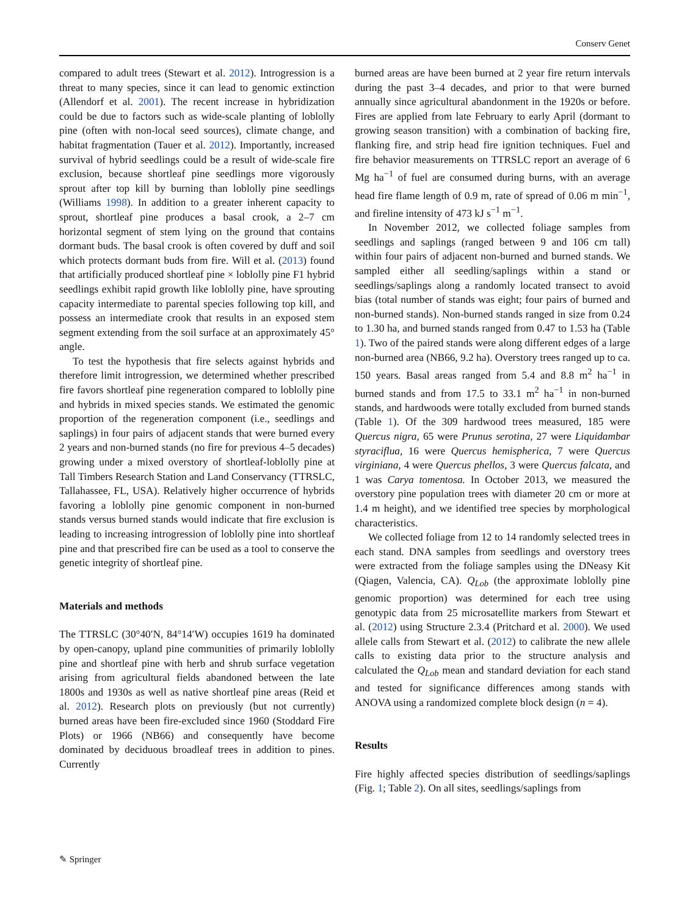Conserv Genet
compared to adult trees (Stewart et al. 2012). Introgression is a threat to many species, since it can lead to genomic extinction (Allendorf et al. 2001). The recent increase in hybridization could be due to factors such as wide-scale planting of loblolly pine (often with non-local seed sources), climate change, and habitat fragmentation (Tauer et al. 2012). Importantly, increased survival of hybrid seedlings could be a result of wide-scale fire exclusion, because shortleaf pine seedlings more vigorously sprout after top kill by burning than loblolly pine seedlings (Williams 1998). In addition to a greater inherent capacity to sprout, shortleaf pine produces a basal crook, a 2–7 cm horizontal segment of stem lying on the ground that contains dormant buds. The basal crook is often covered by duff and soil which protects dormant buds from fire. Will et al. (2013) found that artificially produced shortleaf pine × loblolly pine F1 hybrid seedlings exhibit rapid growth like loblolly pine, have sprouting capacity intermediate to parental species following top kill, and possess an intermediate crook that results in an exposed stem segment extending from the soil surface at an approximately 45° angle.
To test the hypothesis that fire selects against hybrids and therefore limit introgression, we determined whether prescribed fire favors shortleaf pine regeneration compared to loblolly pine and hybrids in mixed species stands. We estimated the genomic proportion of the regeneration component (i.e., seedlings and saplings) in four pairs of adjacent stands that were burned every 2 years and non-burned stands (no fire for previous 4–5 decades) growing under a mixed overstory of shortleaf-loblolly pine at Tall Timbers Research Station and Land Conservancy (TTRSLC, Tallahassee, FL, USA). Relatively higher occurrence of hybrids favoring a loblolly pine genomic component in non-burned stands versus burned stands would indicate that fire exclusion is leading to increasing introgression of loblolly pine into shortleaf pine and that prescribed fire can be used as a tool to conserve the genetic integrity of shortleaf pine.
Materials and methods
The TTRSLC (30°40′N, 84°14′W) occupies 1619 ha dominated by open-canopy, upland pine communities of primarily loblolly pine and shortleaf pine with herb and shrub surface vegetation arising from agricultural fields abandoned between the late 1800s and 1930s as well as native shortleaf pine areas (Reid et al. 2012). Research plots on previously (but not currently) burned areas have been fire-excluded since 1960 (Stoddard Fire Plots) or 1966 (NB66) and consequently have become dominated by deciduous broadleaf trees in addition to pines. Currently
burned areas are have been burned at 2 year fire return intervals during the past 3–4 decades, and prior to that were burned annually since agricultural abandonment in the 1920s or before. Fires are applied from late February to early April (dormant to growing season transition) with a combination of backing fire, flanking fire, and strip head fire ignition techniques. Fuel and fire behavior measurements on TTRSLC report an average of 6 Mg ha<sup>−1</sup> of fuel are consumed during burns, with an average head fire flame length of 0.9 m, rate of spread of 0.06 m min<sup>−1</sup>, and fireline intensity of 473 kJ s<sup>−1</sup> m<sup>−1</sup>.
In November 2012, we collected foliage samples from seedlings and saplings (ranged between 9 and 106 cm tall) within four pairs of adjacent non-burned and burned stands. We sampled either all seedling/saplings within a stand or seedlings/saplings along a randomly located transect to avoid bias (total number of stands was eight; four pairs of burned and non-burned stands). Non-burned stands ranged in size from 0.24 to 1.30 ha, and burned stands ranged from 0.47 to 1.53 ha (Table 1). Two of the paired stands were along different edges of a large non-burned area (NB66, 9.2 ha). Overstory trees ranged up to ca. 150 years. Basal areas ranged from 5.4 and 8.8 m<sup>2</sup> ha<sup>−1</sup> in burned stands and from 17.5 to 33.1 m<sup>2</sup> ha<sup>−1</sup> in non-burned stands, and hardwoods were totally excluded from burned stands (Table 1). Of the 309 hardwood trees measured, 185 were Quercus nigra, 65 were Prunus serotina, 27 were Liquidambar styraciflua, 16 were Quercus hemispherica, 7 were Quercus virginiana, 4 were Quercus phellos, 3 were Quercus falcata, and 1 was Carya tomentosa. In October 2013, we measured the overstory pine population trees with diameter 20 cm or more at 1.4 m height), and we identified tree species by morphological characteristics.
We collected foliage from 12 to 14 randomly selected trees in each stand. DNA samples from seedlings and overstory trees were extracted from the foliage samples using the DNeasy Kit (Qiagen, Valencia, CA). Q<sub>Lob</sub> (the approximate loblolly pine genomic proportion) was determined for each tree using genotypic data from 25 microsatellite markers from Stewart et al. (2012) using Structure 2.3.4 (Pritchard et al. 2000). We used allele calls from Stewart et al. (2012) to calibrate the new allele calls to existing data prior to the structure analysis and calculated the Q<sub>Lob</sub> mean and standard deviation for each stand and tested for significance differences among stands with ANOVA using a randomized complete block design (n = 4).
Results
Fire highly affected species distribution of seedlings/saplings (Fig. 1; Table 2). On all sites, seedlings/saplings from
✎ Springer